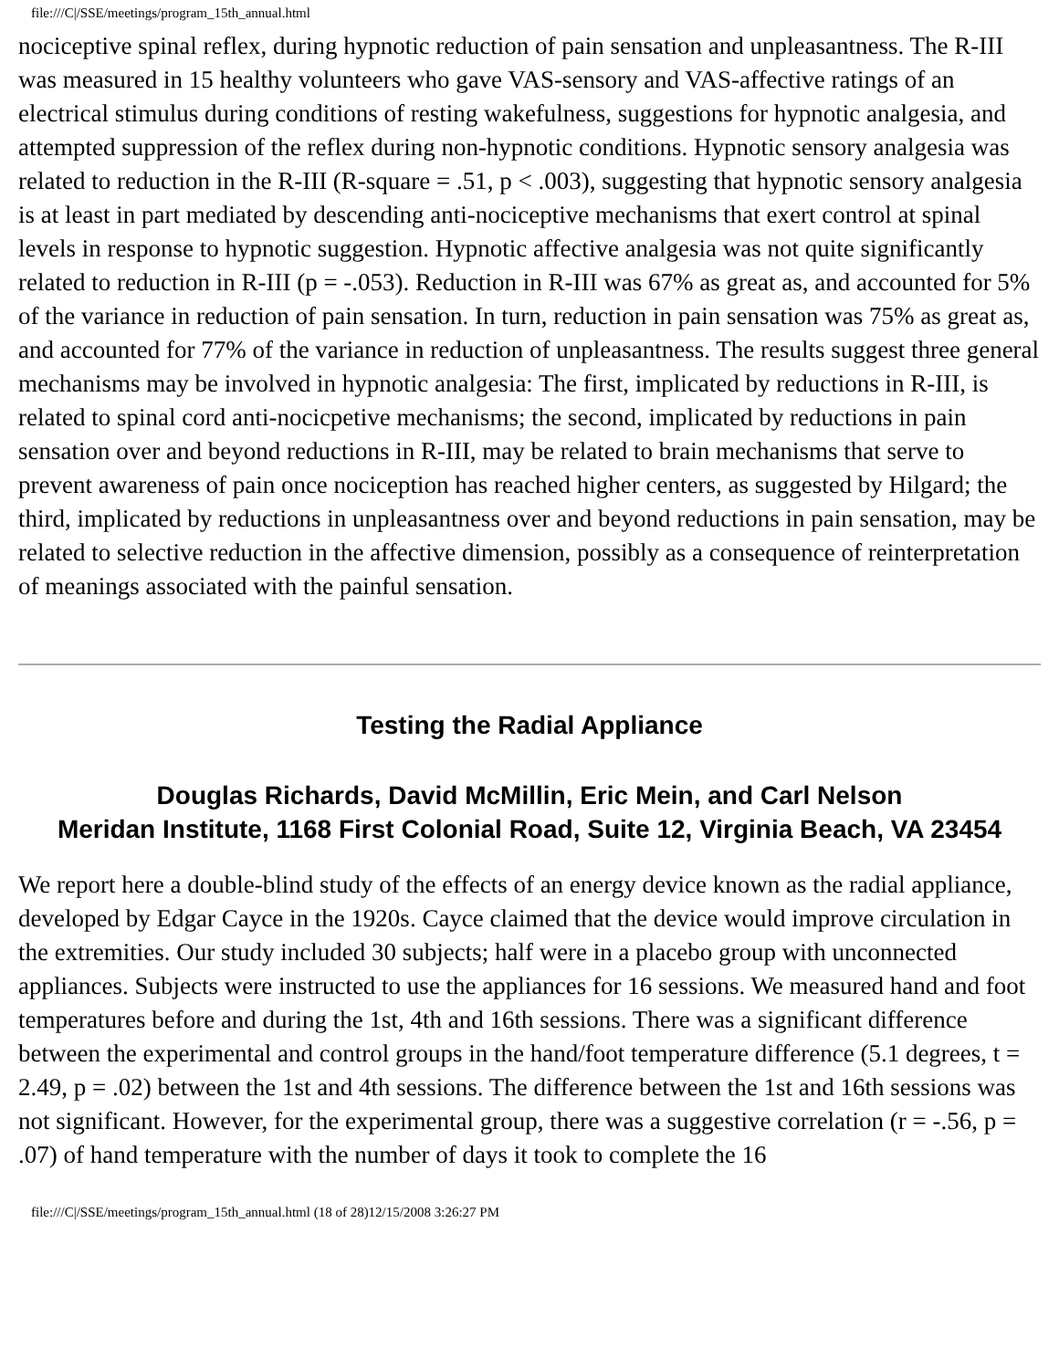file:///C|/SSE/meetings/program_15th_annual.html
nociceptive spinal reflex, during hypnotic reduction of pain sensation and unpleasantness. The R-III was measured in 15 healthy volunteers who gave VAS-sensory and VAS-affective ratings of an electrical stimulus during conditions of resting wakefulness, suggestions for hypnotic analgesia, and attempted suppression of the reflex during non-hypnotic conditions. Hypnotic sensory analgesia was related to reduction in the R-III (R-square = .51, p < .003), suggesting that hypnotic sensory analgesia is at least in part mediated by descending anti-nociceptive mechanisms that exert control at spinal levels in response to hypnotic suggestion. Hypnotic affective analgesia was not quite significantly related to reduction in R-III (p = -.053). Reduction in R-III was 67% as great as, and accounted for 5% of the variance in reduction of pain sensation. In turn, reduction in pain sensation was 75% as great as, and accounted for 77% of the variance in reduction of unpleasantness. The results suggest three general mechanisms may be involved in hypnotic analgesia: The first, implicated by reductions in R-III, is related to spinal cord anti-nocicpetive mechanisms; the second, implicated by reductions in pain sensation over and beyond reductions in R-III, may be related to brain mechanisms that serve to prevent awareness of pain once nociception has reached higher centers, as suggested by Hilgard; the third, implicated by reductions in unpleasantness over and beyond reductions in pain sensation, may be related to selective reduction in the affective dimension, possibly as a consequence of reinterpretation of meanings associated with the painful sensation.
Testing the Radial Appliance
Douglas Richards, David McMillin, Eric Mein, and Carl Nelson
Meridan Institute, 1168 First Colonial Road, Suite 12, Virginia Beach, VA 23454
We report here a double-blind study of the effects of an energy device known as the radial appliance, developed by Edgar Cayce in the 1920s. Cayce claimed that the device would improve circulation in the extremities. Our study included 30 subjects; half were in a placebo group with unconnected appliances. Subjects were instructed to use the appliances for 16 sessions. We measured hand and foot temperatures before and during the 1st, 4th and 16th sessions. There was a significant difference between the experimental and control groups in the hand/foot temperature difference (5.1 degrees, t = 2.49, p = .02) between the 1st and 4th sessions. The difference between the 1st and 16th sessions was not significant. However, for the experimental group, there was a suggestive correlation (r = -.56, p = .07) of hand temperature with the number of days it took to complete the 16
file:///C|/SSE/meetings/program_15th_annual.html (18 of 28)12/15/2008 3:26:27 PM